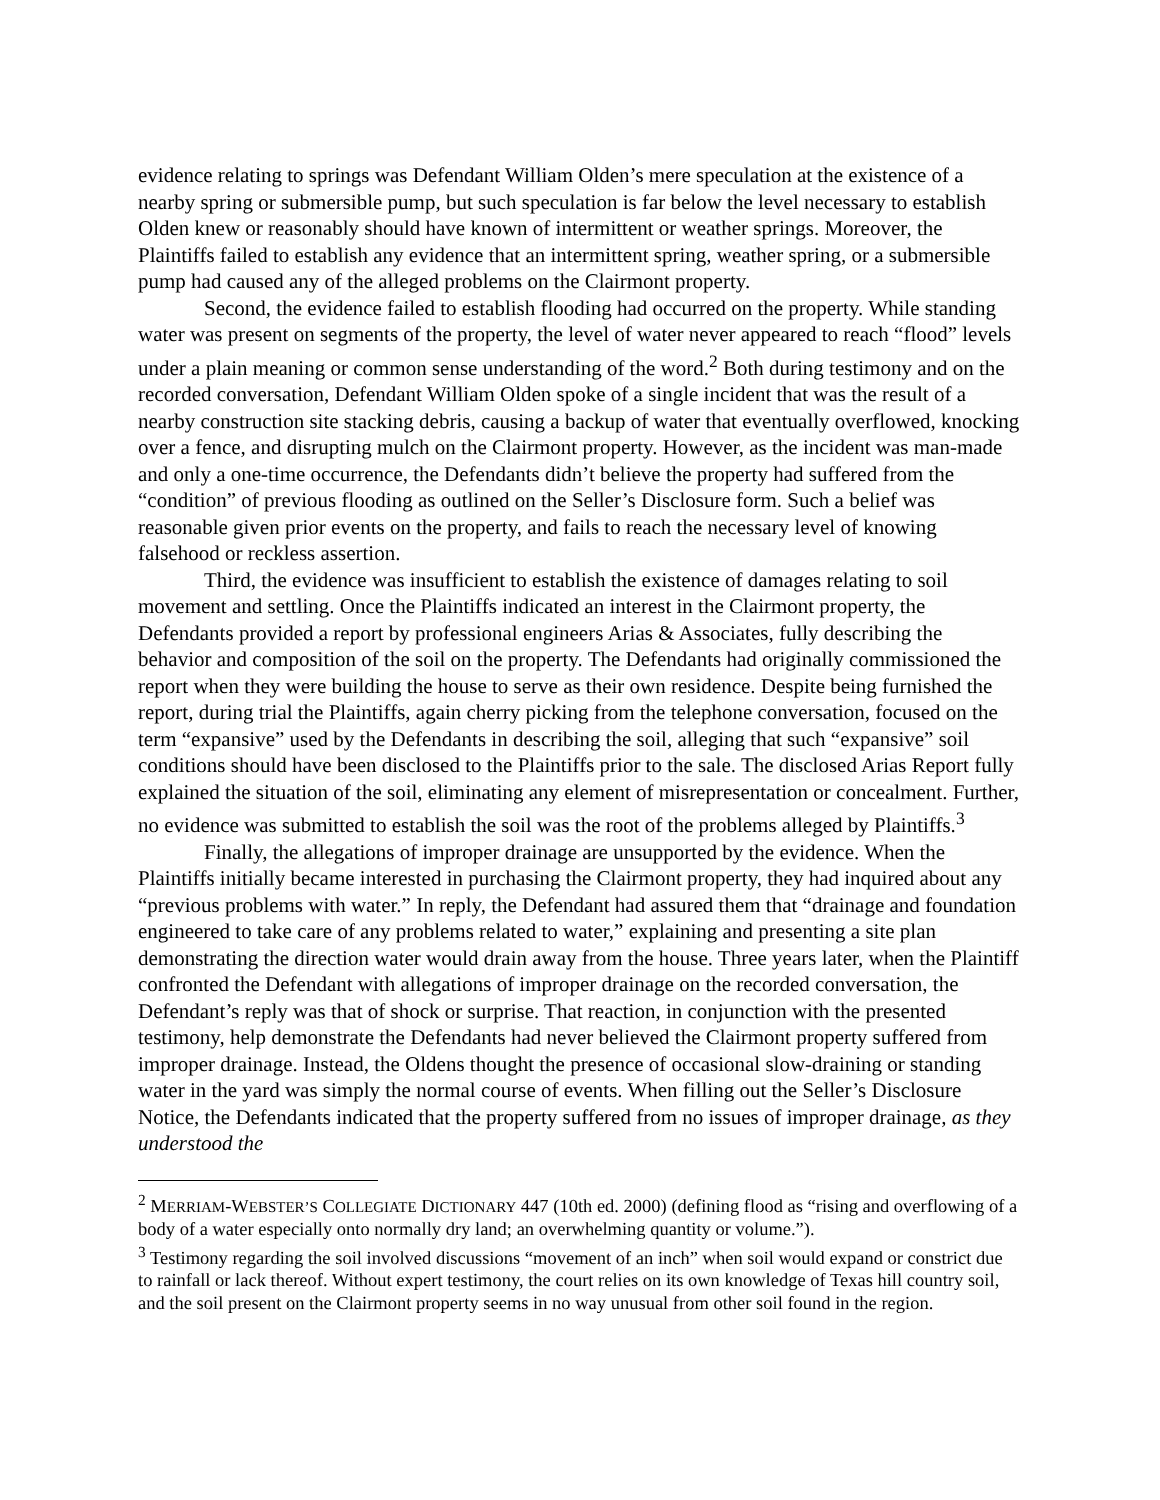evidence relating to springs was Defendant William Olden’s mere speculation at the existence of a nearby spring or submersible pump, but such speculation is far below the level necessary to establish Olden knew or reasonably should have known of intermittent or weather springs. Moreover, the Plaintiffs failed to establish any evidence that an intermittent spring, weather spring, or a submersible pump had caused any of the alleged problems on the Clairmont property.
Second, the evidence failed to establish flooding had occurred on the property. While standing water was present on segments of the property, the level of water never appeared to reach “flood” levels under a plain meaning or common sense understanding of the word.<sup>2</sup> Both during testimony and on the recorded conversation, Defendant William Olden spoke of a single incident that was the result of a nearby construction site stacking debris, causing a backup of water that eventually overflowed, knocking over a fence, and disrupting mulch on the Clairmont property. However, as the incident was man-made and only a one-time occurrence, the Defendants didn’t believe the property had suffered from the “condition” of previous flooding as outlined on the Seller’s Disclosure form. Such a belief was reasonable given prior events on the property, and fails to reach the necessary level of knowing falsehood or reckless assertion.
Third, the evidence was insufficient to establish the existence of damages relating to soil movement and settling. Once the Plaintiffs indicated an interest in the Clairmont property, the Defendants provided a report by professional engineers Arias & Associates, fully describing the behavior and composition of the soil on the property. The Defendants had originally commissioned the report when they were building the house to serve as their own residence. Despite being furnished the report, during trial the Plaintiffs, again cherry picking from the telephone conversation, focused on the term “expansive” used by the Defendants in describing the soil, alleging that such “expansive” soil conditions should have been disclosed to the Plaintiffs prior to the sale. The disclosed Arias Report fully explained the situation of the soil, eliminating any element of misrepresentation or concealment. Further, no evidence was submitted to establish the soil was the root of the problems alleged by Plaintiffs.<sup>3</sup>
Finally, the allegations of improper drainage are unsupported by the evidence. When the Plaintiffs initially became interested in purchasing the Clairmont property, they had inquired about any “previous problems with water.” In reply, the Defendant had assured them that “drainage and foundation engineered to take care of any problems related to water,” explaining and presenting a site plan demonstrating the direction water would drain away from the house. Three years later, when the Plaintiff confronted the Defendant with allegations of improper drainage on the recorded conversation, the Defendant’s reply was that of shock or surprise. That reaction, in conjunction with the presented testimony, help demonstrate the Defendants had never believed the Clairmont property suffered from improper drainage. Instead, the Oldens thought the presence of occasional slow-draining or standing water in the yard was simply the normal course of events. When filling out the Seller’s Disclosure Notice, the Defendants indicated that the property suffered from no issues of improper drainage, as they understood the
<sup>2</sup> MERRIAM-WEBSTER’S COLLEGIATE DICTIONARY 447 (10th ed. 2000) (defining flood as “rising and overflowing of a body of a water especially onto normally dry land; an overwhelming quantity or volume.”).
<sup>3</sup> Testimony regarding the soil involved discussions “movement of an inch” when soil would expand or constrict due to rainfall or lack thereof. Without expert testimony, the court relies on its own knowledge of Texas hill country soil, and the soil present on the Clairmont property seems in no way unusual from other soil found in the region.